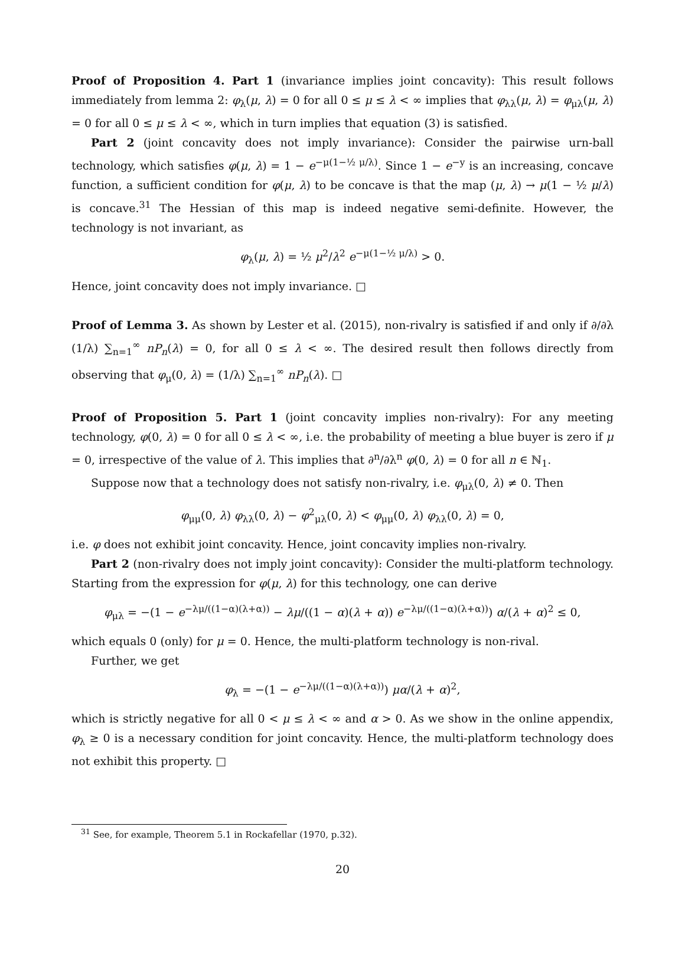Proof of Proposition 4. Part 1 (invariance implies joint concavity): This result follows immediately from lemma 2: φ<sub>λ</sub>(μ, λ) = 0 for all 0 ≤ μ ≤ λ < ∞ implies that φ<sub>λλ</sub>(μ, λ) = φ<sub>μλ</sub>(μ, λ) = 0 for all 0 ≤ μ ≤ λ < ∞, which in turn implies that equation (3) is satisfied.
Part 2 (joint concavity does not imply invariance): Consider the pairwise urn-ball technology, which satisfies φ(μ, λ) = 1 − e<sup>−μ(1−½ μ/λ)</sup>. Since 1 − e<sup>−y</sup> is an increasing, concave function, a sufficient condition for φ(μ, λ) to be concave is that the map (μ, λ) → μ(1 − ½ μ/λ) is concave.<sup>31</sup> The Hessian of this map is indeed negative semi-definite. However, the technology is not invariant, as
φ<sub>λ</sub>(μ, λ) = ½ μ<sup>2</sup>/λ<sup>2</sup> e<sup>−μ(1−½ μ/λ)</sup> > 0.
Hence, joint concavity does not imply invariance. □
Proof of Lemma 3. As shown by Lester et al. (2015), non-rivalry is satisfied if and only if ∂/∂λ (1/λ) ∑<sub>n=1</sub><sup>∞</sup> nP<sub>n</sub>(λ) = 0, for all 0 ≤ λ < ∞. The desired result then follows directly from observing that φ<sub>μ</sub>(0, λ) = (1/λ) ∑<sub>n=1</sub><sup>∞</sup> nP<sub>n</sub>(λ). □
Proof of Proposition 5. Part 1 (joint concavity implies non-rivalry): For any meeting technology, φ(0, λ) = 0 for all 0 ≤ λ < ∞, i.e. the probability of meeting a blue buyer is zero if μ = 0, irrespective of the value of λ. This implies that ∂<sup>n</sup>/∂λ<sup>n</sup> φ(0, λ) = 0 for all n ∈ ℕ<sub>1</sub>.
Suppose now that a technology does not satisfy non-rivalry, i.e. φ<sub>μλ</sub>(0, λ) ≠ 0. Then
φ<sub>μμ</sub>(0, λ) φ<sub>λλ</sub>(0, λ) − φ<sup>2</sup><sub>μλ</sub>(0, λ) < φ<sub>μμ</sub>(0, λ) φ<sub>λλ</sub>(0, λ) = 0,
i.e. φ does not exhibit joint concavity. Hence, joint concavity implies non-rivalry.
Part 2 (non-rivalry does not imply joint concavity): Consider the multi-platform technology. Starting from the expression for φ(μ, λ) for this technology, one can derive
φ<sub>μλ</sub> = −(1 − e<sup>−λμ/((1−α)(λ+α))</sup> − λμ/((1 − α)(λ + α)) e<sup>−λμ/((1−α)(λ+α))</sup>) α/(λ + α)<sup>2</sup> ≤ 0,
which equals 0 (only) for μ = 0. Hence, the multi-platform technology is non-rival.
Further, we get
φ<sub>λ</sub> = −(1 − e<sup>−λμ/((1−α)(λ+α))</sup>) μα/(λ + α)<sup>2</sup>,
which is strictly negative for all 0 < μ ≤ λ < ∞ and α > 0. As we show in the online appendix, φ<sub>λ</sub> ≥ 0 is a necessary condition for joint concavity. Hence, the multi-platform technology does not exhibit this property. □
<sup>31</sup> See, for example, Theorem 5.1 in Rockafellar (1970, p.32).
20